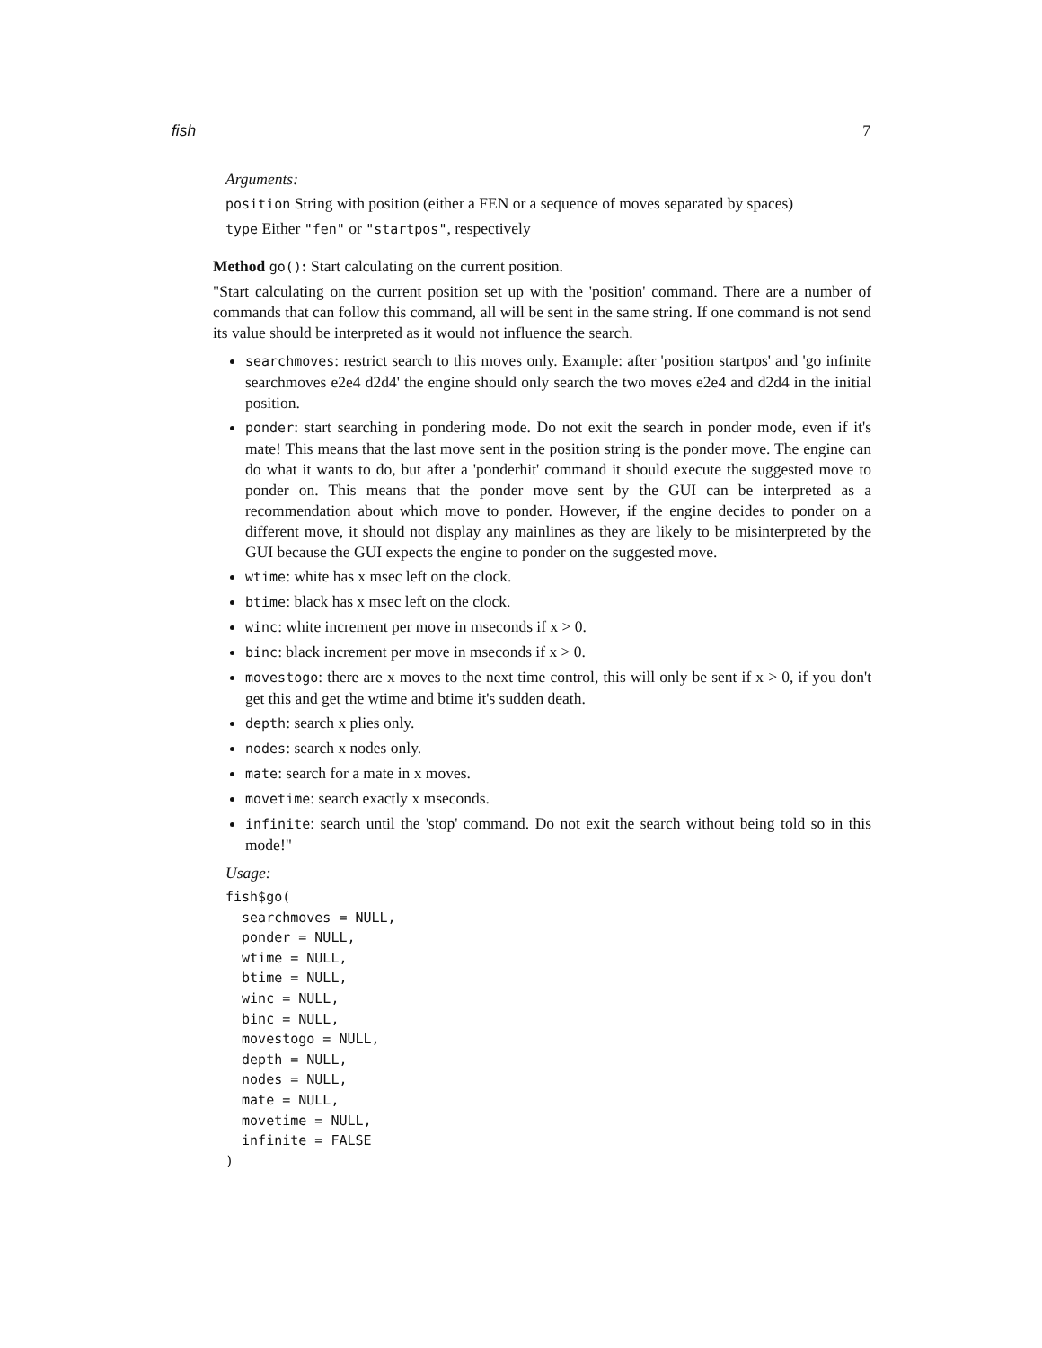fish 7
Arguments:
position String with position (either a FEN or a sequence of moves separated by spaces)
type Either "fen" or "startpos", respectively
Method go(): Start calculating on the current position.
"Start calculating on the current position set up with the 'position' command. There are a number of commands that can follow this command, all will be sent in the same string. If one command is not send its value should be interpreted as it would not influence the search.
searchmoves: restrict search to this moves only. Example: after 'position startpos' and 'go infinite searchmoves e2e4 d2d4' the engine should only search the two moves e2e4 and d2d4 in the initial position.
ponder: start searching in pondering mode. Do not exit the search in ponder mode, even if it's mate! This means that the last move sent in the position string is the ponder move. The engine can do what it wants to do, but after a 'ponderhit' command it should execute the suggested move to ponder on. This means that the ponder move sent by the GUI can be interpreted as a recommendation about which move to ponder. However, if the engine decides to ponder on a different move, it should not display any mainlines as they are likely to be misinterpreted by the GUI because the GUI expects the engine to ponder on the suggested move.
wtime: white has x msec left on the clock.
btime: black has x msec left on the clock.
winc: white increment per move in mseconds if x > 0.
binc: black increment per move in mseconds if x > 0.
movestogo: there are x moves to the next time control, this will only be sent if x > 0, if you don't get this and get the wtime and btime it's sudden death.
depth: search x plies only.
nodes: search x nodes only.
mate: search for a mate in x moves.
movetime: search exactly x mseconds.
infinite: search until the 'stop' command. Do not exit the search without being told so in this mode!"
Usage:
fish$go(
  searchmoves = NULL,
  ponder = NULL,
  wtime = NULL,
  btime = NULL,
  winc = NULL,
  binc = NULL,
  movestogo = NULL,
  depth = NULL,
  nodes = NULL,
  mate = NULL,
  movetime = NULL,
  infinite = FALSE
)